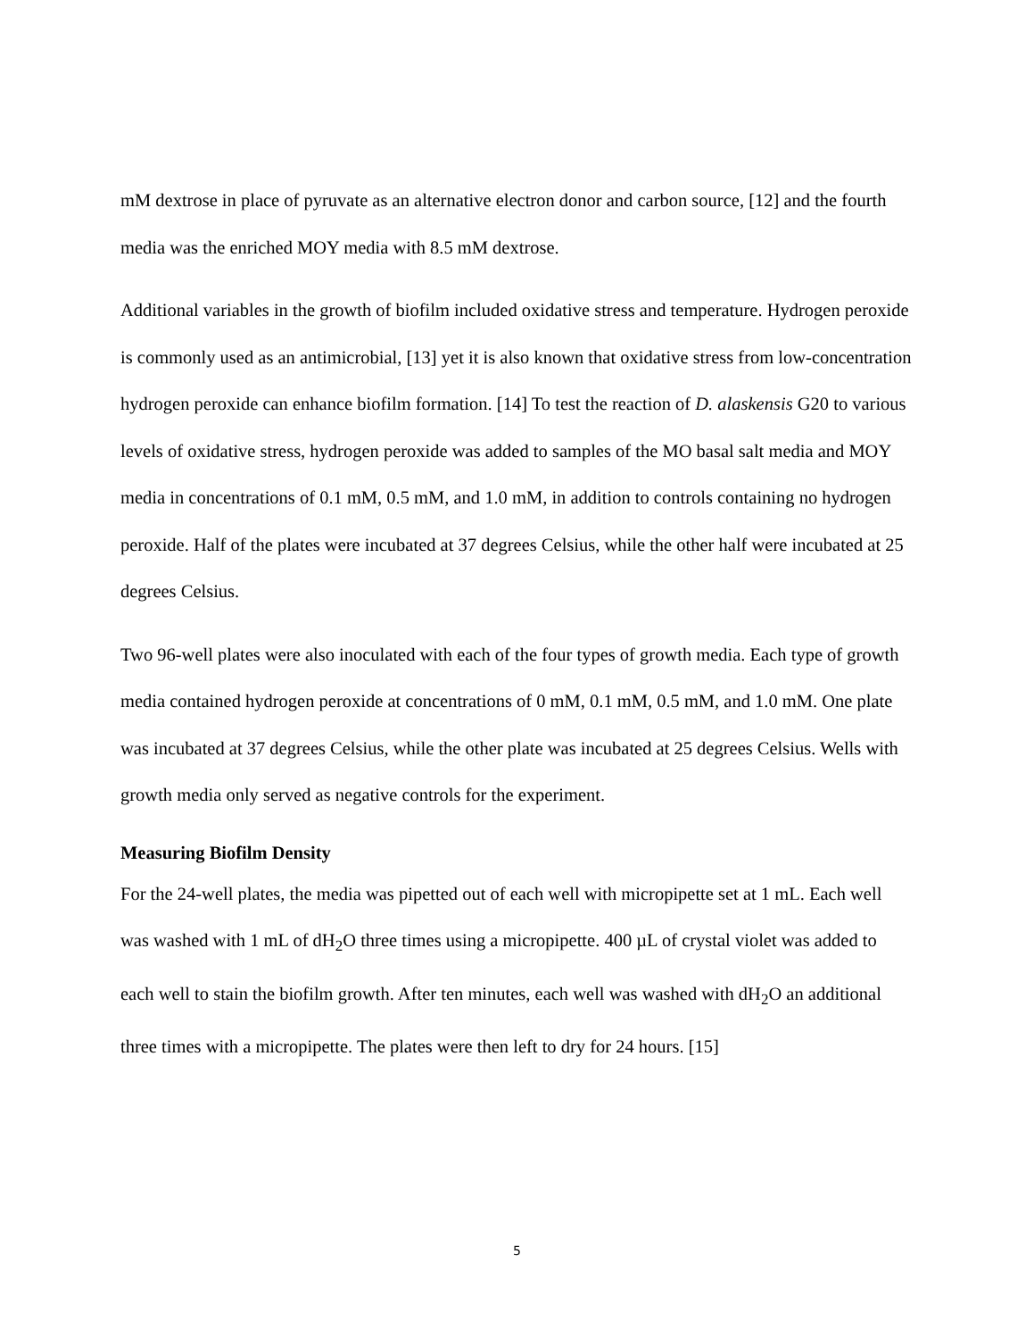mM dextrose in place of pyruvate as an alternative electron donor and carbon source, [12] and the fourth media was the enriched MOY media with 8.5 mM dextrose.
Additional variables in the growth of biofilm included oxidative stress and temperature. Hydrogen peroxide is commonly used as an antimicrobial, [13] yet it is also known that oxidative stress from low-concentration hydrogen peroxide can enhance biofilm formation. [14] To test the reaction of D. alaskensis G20 to various levels of oxidative stress, hydrogen peroxide was added to samples of the MO basal salt media and MOY media in concentrations of 0.1 mM, 0.5 mM, and 1.0 mM, in addition to controls containing no hydrogen peroxide. Half of the plates were incubated at 37 degrees Celsius, while the other half were incubated at 25 degrees Celsius.
Two 96-well plates were also inoculated with each of the four types of growth media. Each type of growth media contained hydrogen peroxide at concentrations of 0 mM, 0.1 mM, 0.5 mM, and 1.0 mM. One plate was incubated at 37 degrees Celsius, while the other plate was incubated at 25 degrees Celsius. Wells with growth media only served as negative controls for the experiment.
Measuring Biofilm Density
For the 24-well plates, the media was pipetted out of each well with micropipette set at 1 mL. Each well was washed with 1 mL of dH<sub>2</sub>O three times using a micropipette. 400 µL of crystal violet was added to each well to stain the biofilm growth. After ten minutes, each well was washed with dH<sub>2</sub>O an additional three times with a micropipette. The plates were then left to dry for 24 hours. [15]
5